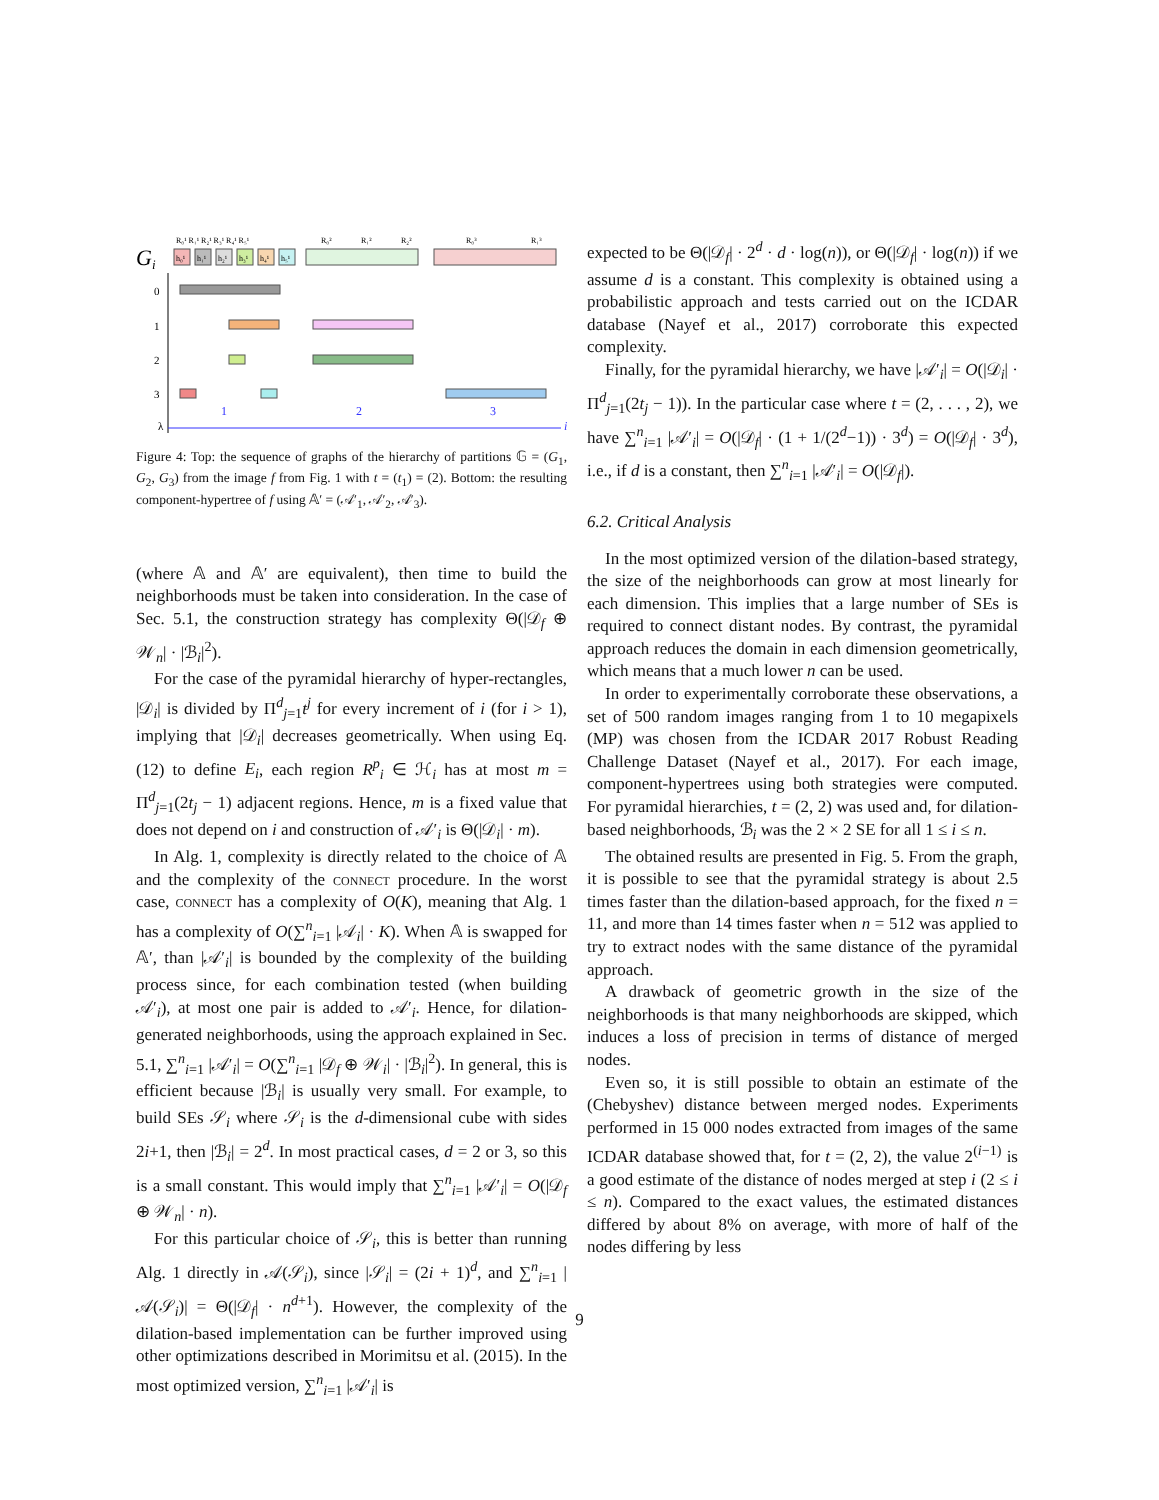Gi
h₀¹
h₁¹
h₂¹
h₃¹
h₄¹
h₅¹
R₀¹ R₁¹ R₂¹ R₃¹ R₄¹ R₅¹
R₀²
R₁²
R₂²
R₀³
R₁³
0
1
2
3
λ
1
2
3
i
Figure 4: Top: the sequence of graphs of the hierarchy of partitions 𝔾 = (G<sub>1</sub>, G<sub>2</sub>, G<sub>3</sub>) from the image f from Fig. 1 with t = (t<sub>1</sub>) = (2). Bottom: the resulting component-hypertree of f using 𝔸′ = (𝒜′<sub>1</sub>, 𝒜′<sub>2</sub>, 𝒜′<sub>3</sub>).
(where 𝔸 and 𝔸′ are equivalent), then time to build the neighborhoods must be taken into consideration. In the case of Sec. 5.1, the construction strategy has complexity Θ(|𝒟<sub>f</sub> ⊕ 𝒲<sub>n</sub>| · |ℬ<sub>i</sub>|<sup>2</sup>).
For the case of the pyramidal hierarchy of hyper-rectangles, |𝒟<sub>i</sub>| is divided by Π<sup>d</sup><sub>j=1</sub>t<sup>j</sup> for every increment of i (for i > 1), implying that |𝒟<sub>i</sub>| decreases geometrically. When using Eq. (12) to define E<sub>i</sub>, each region R<sup>p</sup><sub>i</sub> ∈ ℋ<sub>i</sub> has at most m = Π<sup>d</sup><sub>j=1</sub>(2t<sub>j</sub> − 1) adjacent regions. Hence, m is a fixed value that does not depend on i and construction of 𝒜′<sub>i</sub> is Θ(|𝒟<sub>i</sub>| · m).
In Alg. 1, complexity is directly related to the choice of 𝔸 and the complexity of the connect procedure. In the worst case, connect has a complexity of O(K), meaning that Alg. 1 has a complexity of O(∑<sup>n</sup><sub>i=1</sub> |𝒜<sub>i</sub>| · K). When 𝔸 is swapped for 𝔸′, than |𝒜′<sub>i</sub>| is bounded by the complexity of the building process since, for each combination tested (when building 𝒜′<sub>i</sub>), at most one pair is added to 𝒜′<sub>i</sub>. Hence, for dilation-generated neighborhoods, using the approach explained in Sec. 5.1, ∑<sup>n</sup><sub>i=1</sub> |𝒜′<sub>i</sub>| = O(∑<sup>n</sup><sub>i=1</sub> |𝒟<sub>f</sub> ⊕ 𝒲<sub>i</sub>| · |ℬ<sub>i</sub>|<sup>2</sup>). In general, this is efficient because |ℬ<sub>i</sub>| is usually very small. For example, to build SEs 𝒮<sub>i</sub> where 𝒮<sub>i</sub> is the d-dimensional cube with sides 2i+1, then |ℬ<sub>i</sub>| = 2<sup>d</sup>. In most practical cases, d = 2 or 3, so this is a small constant. This would imply that ∑<sup>n</sup><sub>i=1</sub> |𝒜′<sub>i</sub>| = O(|𝒟<sub>f</sub> ⊕ 𝒲<sub>n</sub>| · n).
For this particular choice of 𝒮<sub>i</sub>, this is better than running Alg. 1 directly in 𝒜(𝒮<sub>i</sub>), since |𝒮<sub>i</sub>| = (2i + 1)<sup>d</sup>, and ∑<sup>n</sup><sub>i=1</sub> |𝒜(𝒮<sub>i</sub>)| = Θ(|𝒟<sub>f</sub>| · n<sup>d+1</sup>). However, the complexity of the dilation-based implementation can be further improved using other optimizations described in Morimitsu et al. (2015). In the most optimized version, ∑<sup>n</sup><sub>i=1</sub> |𝒜′<sub>i</sub>| is
expected to be Θ(|𝒟<sub>f</sub>| · 2<sup>d</sup> · d · log(n)), or Θ(|𝒟<sub>f</sub>| · log(n)) if we assume d is a constant. This complexity is obtained using a probabilistic approach and tests carried out on the ICDAR database (Nayef et al., 2017) corroborate this expected complexity.
Finally, for the pyramidal hierarchy, we have |𝒜′<sub>i</sub>| = O(|𝒟<sub>i</sub>| · Π<sup>d</sup><sub>j=1</sub>(2t<sub>j</sub> − 1)). In the particular case where t = (2, . . . , 2), we have ∑<sup>n</sup><sub>i=1</sub> |𝒜′<sub>i</sub>| = O(|𝒟<sub>f</sub>| · (1 + 1/(2<sup>d</sup>−1)) · 3<sup>d</sup>) = O(|𝒟<sub>f</sub>| · 3<sup>d</sup>), i.e., if d is a constant, then ∑<sup>n</sup><sub>i=1</sub> |𝒜′<sub>i</sub>| = O(|𝒟<sub>f</sub>|).
6.2. Critical Analysis
In the most optimized version of the dilation-based strategy, the size of the neighborhoods can grow at most linearly for each dimension. This implies that a large number of SEs is required to connect distant nodes. By contrast, the pyramidal approach reduces the domain in each dimension geometrically, which means that a much lower n can be used.
In order to experimentally corroborate these observations, a set of 500 random images ranging from 1 to 10 megapixels (MP) was chosen from the ICDAR 2017 Robust Reading Challenge Dataset (Nayef et al., 2017). For each image, component-hypertrees using both strategies were computed. For pyramidal hierarchies, t = (2, 2) was used and, for dilation-based neighborhoods, ℬ<sub>i</sub> was the 2 × 2 SE for all 1 ≤ i ≤ n.
The obtained results are presented in Fig. 5. From the graph, it is possible to see that the pyramidal strategy is about 2.5 times faster than the dilation-based approach, for the fixed n = 11, and more than 14 times faster when n = 512 was applied to try to extract nodes with the same distance of the pyramidal approach.
A drawback of geometric growth in the size of the neighborhoods is that many neighborhoods are skipped, which induces a loss of precision in terms of distance of merged nodes.
Even so, it is still possible to obtain an estimate of the (Chebyshev) distance between merged nodes. Experiments performed in 15 000 nodes extracted from images of the same ICDAR database showed that, for t = (2, 2), the value 2<sup>(i−1)</sup> is a good estimate of the distance of nodes merged at step i (2 ≤ i ≤ n). Compared to the exact values, the estimated distances differed by about 8% on average, with more of half of the nodes differing by less
9